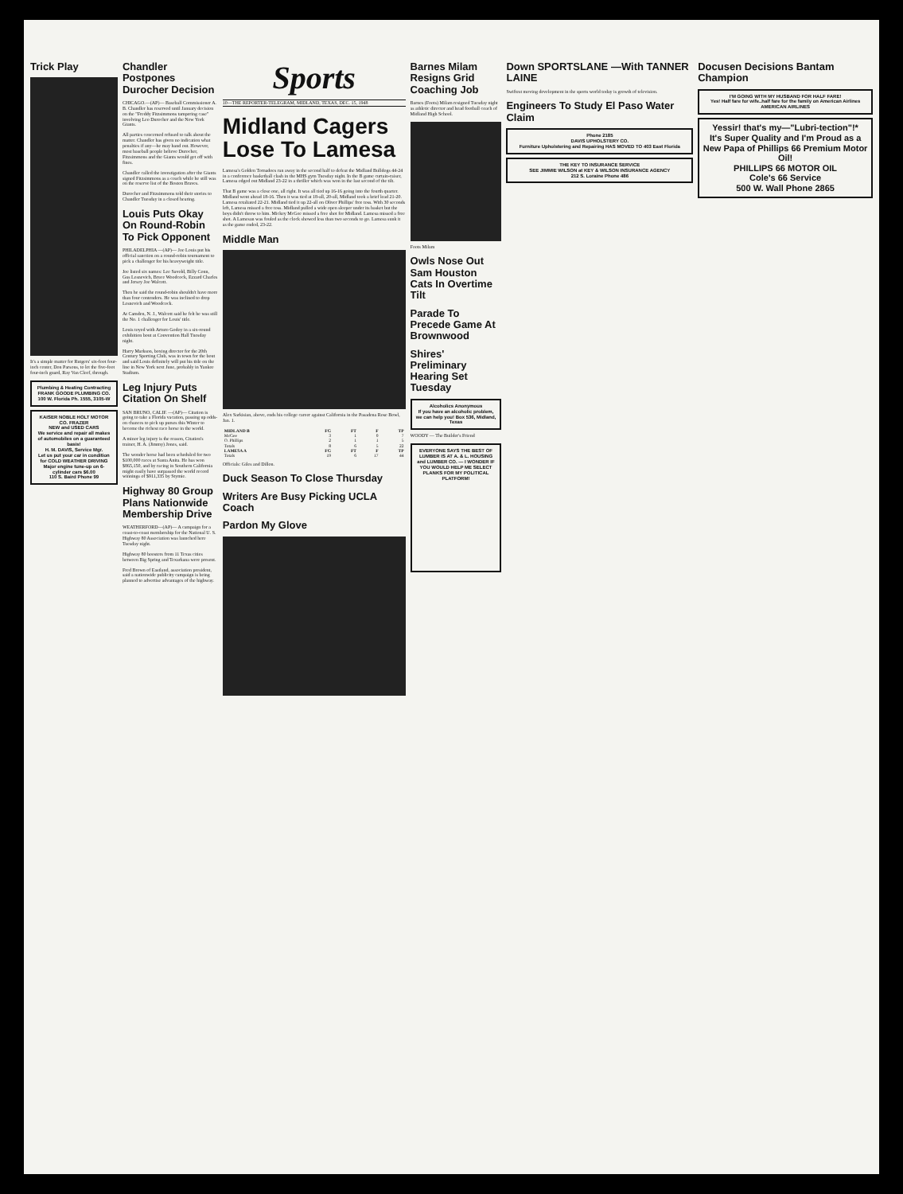Trick Play
It's a simple matter for Rutgers' six-foot four-inch center, Don Parsons, to let the five-foot four-inch guard, Ray Van Cleef, through.
Plumbing & Heating Contracting
FRANK GOODE PLUMBING CO.
100 W. Florida Ph. 1555, 3105-W
KAISER NOBLE HOLT MOTOR CO. FRAZER
NEW and USED CARS
We service and repair all makes of automobiles on a guaranteed basis!
H. M. DAVIS, Service Mgr.
Let us put your car in condition for COLD WEATHER DRIVING
Major engine tune-up on 6-cylinder cars $6.00
110 S. Baird Phone 99
Chandler Postpones Durocher Decision
CHICAGO.—(AP)— Baseball Commissioner A. B. Chandler has reserved until January decision on the "Freddy Fitzsimmons tampering case" involving Leo Durocher and the New York Giants.
All parties concerned refused to talk about the matter. Chandler has given no indication what penalties if any—he may hand out. However, most baseball people believe Durocher, Fitzsimmons and the Giants would get off with fines.
Chandler called the investigation after the Giants signed Fitzsimmons as a coach while he still was on the reserve list of the Boston Braves.
Durocher and Fitzsimmons told their stories to Chandler Tuesday in a closed hearing.
Louis Puts Okay On Round-Robin To Pick Opponent
PHILADELPHIA —(AP)— Joe Louis put his official sanction on a round-robin tournament to pick a challenger for his heavyweight title.
Joe listed six names: Lee Savold, Billy Conn, Gus Lesnevich, Bruce Woodcock, Ezzard Charles and Jersey Joe Walcott.
Then he said the round-robin shouldn't have more than four contenders. He was inclined to drop Lesnevich and Woodcock.
At Camden, N. J., Walcott said he felt he was still the No. 1 challenger for Louis' title.
Louis toyed with Arturo Godoy in a six-round exhibition bout at Convention Hall Tuesday night.
Harry Markson, boxing director for the 20th Century Sporting Club, was in town for the bout and said Louis definitely will put his title on the line in New York next June, probably in Yankee Stadium.
Leg Injury Puts Citation On Shelf
SAN BRUNO, CALIF. —(AP)— Citation is going to take a Florida vacation, passing up odds-on chances to pick up purses this Winter to become the richest race horse in the world.
A minor leg injury is the reason, Citation's trainer, H. A. (Jimmy) Jones, said.
The wonder horse had been scheduled for two $100,000 races at Santa Anita. He has won $865,150, and by racing in Southern California might easily have surpassed the world record winnings of $911,335 by Stymie.
Highway 80 Group Plans Nationwide Membership Drive
WEATHERFORD—(AP)— A campaign for a coast-to-coast membership for the National U. S. Highway 80 Association was launched here Tuesday night.
Highway 80 boosters from 11 Texas cities between Big Spring and Texarkana were present.
Fred Brown of Eastland, association president, said a nationwide publicity campaign is being planned to advertise advantages of the highway.
Sports
10—THE REPORTER-TELEGRAM, MIDLAND, TEXAS, DEC. 15, 1948
Midland Cagers Lose To Lamesa
Lamesa's Golden Tornadoes ran away in the second half to defeat the Midland Bulldogs 44-24 in a conference basketball clash in the MHS gym Tuesday night. In the B game curtain-raiser, Lamesa edged out Midland 23-22 in a thriller which was won in the last second of the tilt.
That B game was a close one, all right. It was all tied up 16-16 going into the fourth quarter. Midland went ahead 18-16. Then it was tied at 18-all, 20-all, Midland took a brief lead 21-20. Lamesa retaliated 22-21. Midland tied it up 22-all on Oliver Phillips' free toss. With 30 seconds left, Lamesa missed a free toss. Midland pulled a wide open sleeper under its basket but the boys didn't throw to him. Mickey McGee missed a free shot for Midland. Lamesa missed a free shot. A Lamesan was fouled as the clock showed less than two seconds to go. Lamesa sunk it as the game ended, 23-22.
Middle Man
Alex Sarkisian, above, ends his college career against California in the Pasadena Rose Bowl, Jan. 1.
| MIDLAND B | FG | FT | F | TP |
| --- | --- | --- | --- | --- |
| McGee | 3 | 1 | 0 | 7 |
| O. Phillips | 2 | 1 | 1 | 5 |
| Totals | 8 | 6 | 5 | 22 |
| LAMESA A | FG | FT | F | TP |
| Totals | 19 | 6 | 17 | 44 |
Officials: Giles and Dillon.
Duck Season To Close Thursday
Writers Are Busy Picking UCLA Coach
Pardon My Glove
Barnes Milam Resigns Grid Coaching Job
Barnes (Foots) Milam resigned Tuesday night as athletic director and head football coach of Midland High School.
Foots Milam
Owls Nose Out Sam Houston Cats In Overtime Tilt
Parade To Precede Game At Brownwood
Shires' Preliminary Hearing Set Tuesday
Alcoholics Anonymous
If you have an alcoholic problem, we can help you! Box 536, Midland, Texas
WOODY — The Builder's Friend
EVERYONE SAYS THE BEST OF LUMBER IS AT A. & L. HOUSING and LUMBER CO. — I WONDER IF YOU WOULD HELP ME SELECT PLANKS FOR MY POLITICAL PLATFORM!
Down SPORTSLANE —With TANNER LAINE
Swiftest moving development in the sports world today is growth of television.
Engineers To Study El Paso Water Claim
Phone 2185
DAVIS UPHOLSTERY CO.
Furniture Upholstering and Repairing HAS MOVED TO 403 East Florida
THE KEY TO INSURANCE SERVICE
SEE JIMMIE WILSON at KEY & WILSON INSURANCE AGENCY
212 S. Loraine Phone 486
Docusen Decisions Bantam Champion
I'M GOING WITH MY HUSBAND FOR HALF FARE!
Yes! Half fare for wife..half fare for the family on American Airlines
AMERICAN AIRLINES
Yessir! that's my—"Lubri-tection"!*
It's Super Quality and I'm Proud as a New Papa of Phillips 66 Premium Motor Oil!
PHILLIPS 66 MOTOR OIL
Cole's 66 Service
500 W. Wall Phone 2865